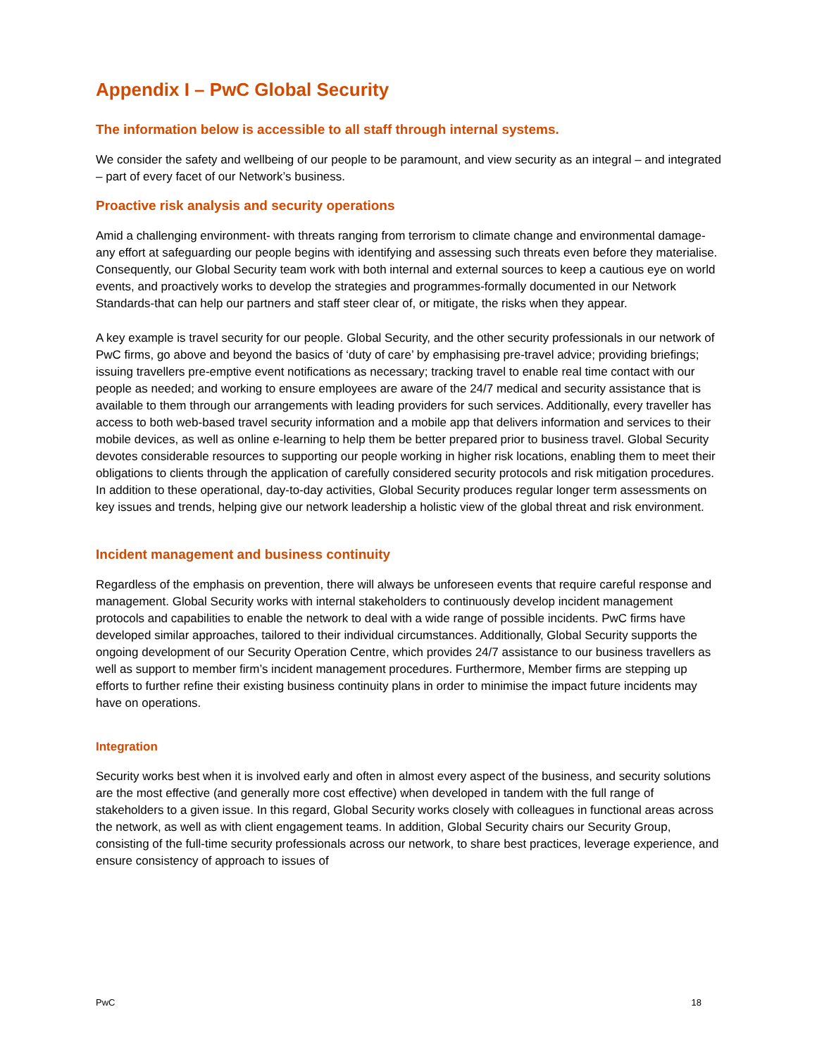Appendix I – PwC Global Security
The information below is accessible to all staff through internal systems.
We consider the safety and wellbeing of our people to be paramount, and view security as an integral – and integrated – part of every facet of our Network’s business.
Proactive risk analysis and security operations
Amid a challenging environment- with threats ranging from terrorism to climate change and environmental damage-any effort at safeguarding our people begins with identifying and assessing such threats even before they materialise. Consequently, our Global Security team work with both internal and external sources to keep a cautious eye on world events, and proactively works to develop the strategies and programmes-formally documented in our Network Standards-that can help our partners and staff steer clear of, or mitigate, the risks when they appear.
A key example is travel security for our people. Global Security, and the other security professionals in our network of PwC firms, go above and beyond the basics of ‘duty of care’ by emphasising pre-travel advice; providing briefings; issuing travellers pre-emptive event notifications as necessary; tracking travel to enable real time contact with our people as needed; and working to ensure employees are aware of the 24/7 medical and security assistance that is available to them through our arrangements with leading providers for such services. Additionally, every traveller has access to both web-based travel security information and a mobile app that delivers information and services to their mobile devices, as well as online e-learning to help them be better prepared prior to business travel. Global Security devotes considerable resources to supporting our people working in higher risk locations, enabling them to meet their obligations to clients through the application of carefully considered security protocols and risk mitigation procedures. In addition to these operational, day-to-day activities, Global Security produces regular longer term assessments on key issues and trends, helping give our network leadership a holistic view of the global threat and risk environment.
Incident management and business continuity
Regardless of the emphasis on prevention, there will always be unforeseen events that require careful response and management. Global Security works with internal stakeholders to continuously develop incident management protocols and capabilities to enable the network to deal with a wide range of possible incidents. PwC firms have developed similar approaches, tailored to their individual circumstances. Additionally, Global Security supports the ongoing development of our Security Operation Centre, which provides 24/7 assistance to our business travellers as well as support to member firm’s incident management procedures. Furthermore, Member firms are stepping up efforts to further refine their existing business continuity plans in order to minimise the impact future incidents may have on operations.
Integration
Security works best when it is involved early and often in almost every aspect of the business, and security solutions are the most effective (and generally more cost effective) when developed in tandem with the full range of stakeholders to a given issue. In this regard, Global Security works closely with colleagues in functional areas across the network, as well as with client engagement teams. In addition, Global Security chairs our Security Group, consisting of the full-time security professionals across our network, to share best practices, leverage experience, and ensure consistency of approach to issues of
PwC 18